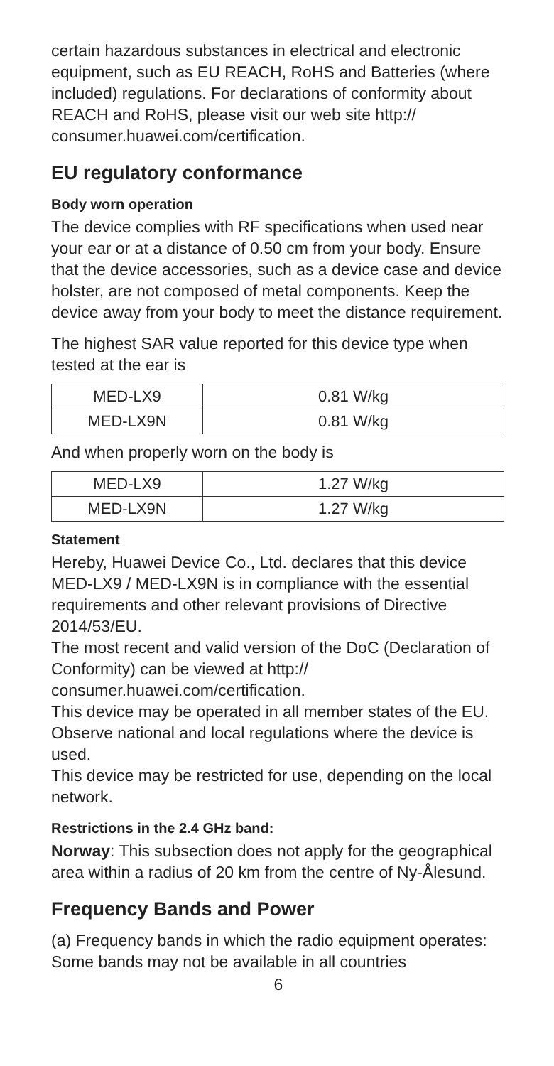certain hazardous substances in electrical and electronic equipment, such as EU REACH, RoHS and Batteries (where included) regulations. For declarations of conformity about REACH and RoHS, please visit our web site http:// consumer.huawei.com/certification.
EU regulatory conformance
Body worn operation
The device complies with RF specifications when used near your ear or at a distance of 0.50 cm from your body. Ensure that the device accessories, such as a device case and device holster, are not composed of metal components. Keep the device away from your body to meet the distance requirement.
The highest SAR value reported for this device type when tested at the ear is
| MED-LX9 | 0.81 W/kg |
| MED-LX9N | 0.81 W/kg |
And when properly worn on the body is
| MED-LX9 | 1.27 W/kg |
| MED-LX9N | 1.27 W/kg |
Statement
Hereby, Huawei Device Co., Ltd. declares that this device MED-LX9 / MED-LX9N is in compliance with the essential requirements and other relevant provisions of Directive 2014/53/EU.
The most recent and valid version of the DoC (Declaration of Conformity) can be viewed at http:// consumer.huawei.com/certification.
This device may be operated in all member states of the EU.
Observe national and local regulations where the device is used.
This device may be restricted for use, depending on the local network.
Restrictions in the 2.4 GHz band:
Norway: This subsection does not apply for the geographical area within a radius of 20 km from the centre of Ny-Ålesund.
Frequency Bands and Power
(a) Frequency bands in which the radio equipment operates: Some bands may not be available in all countries
6